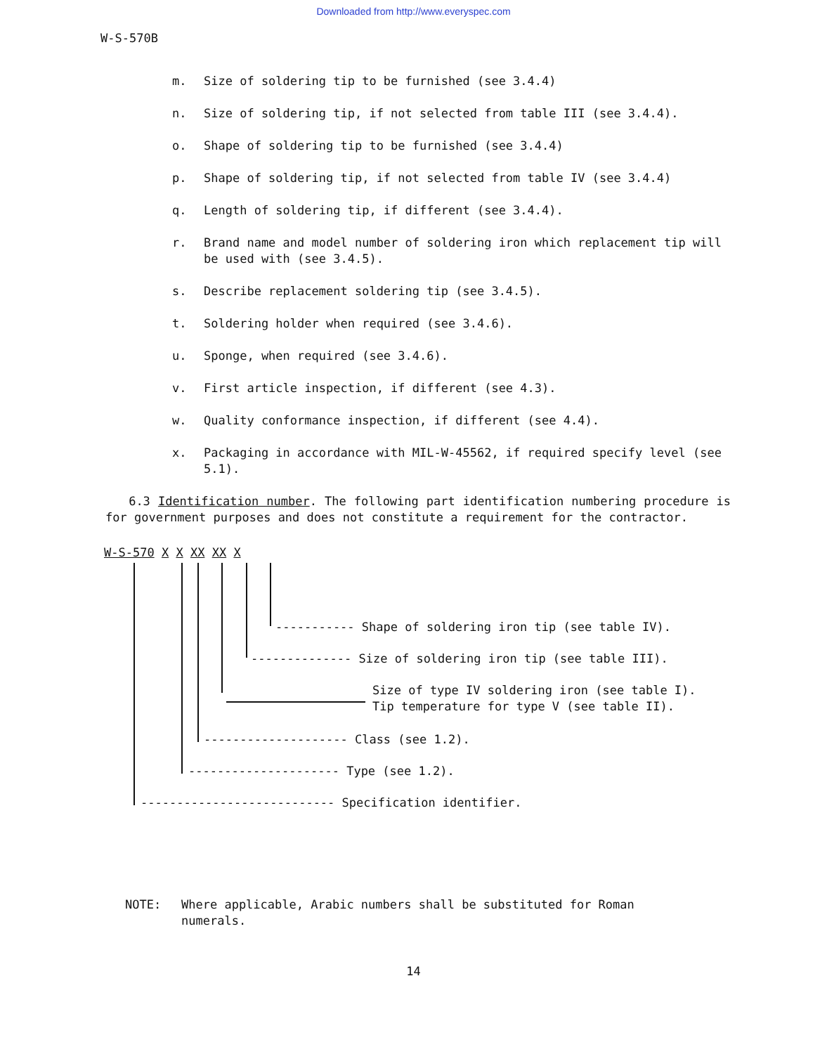Downloaded from http://www.everyspec.com
W-S-570B
m. Size of soldering tip to be furnished (see 3.4.4)
n. Size of soldering tip, if not selected from table III (see 3.4.4).
o. Shape of soldering tip to be furnished (see 3.4.4)
p. Shape of soldering tip, if not selected from table IV (see 3.4.4)
q. Length of soldering tip, if different (see 3.4.4).
r. Brand name and model number of soldering iron which replacement tip will be used with (see 3.4.5).
s. Describe replacement soldering tip (see 3.4.5).
t. Soldering holder when required (see 3.4.6).
u. Sponge, when required (see 3.4.6).
v. First article inspection, if different (see 4.3).
w. Quality conformance inspection, if different (see 4.4).
x. Packaging in accordance with MIL-W-45562, if required specify level (see 5.1).
6.3 Identification number. The following part identification numbering procedure is for government purposes and does not constitute a requirement for the contractor.
W-S-570 X X XX XX X
----------- Shape of soldering iron tip (see table IV).
-------------- Size of soldering iron tip (see table III).
Size of type IV soldering iron (see table I).
Tip temperature for type V (see table II).
-------------------- Class (see 1.2).
--------------------- Type (see 1.2).
--------------------------- Specification identifier.
NOTE: Where applicable, Arabic numbers shall be substituted for Roman numerals.
14